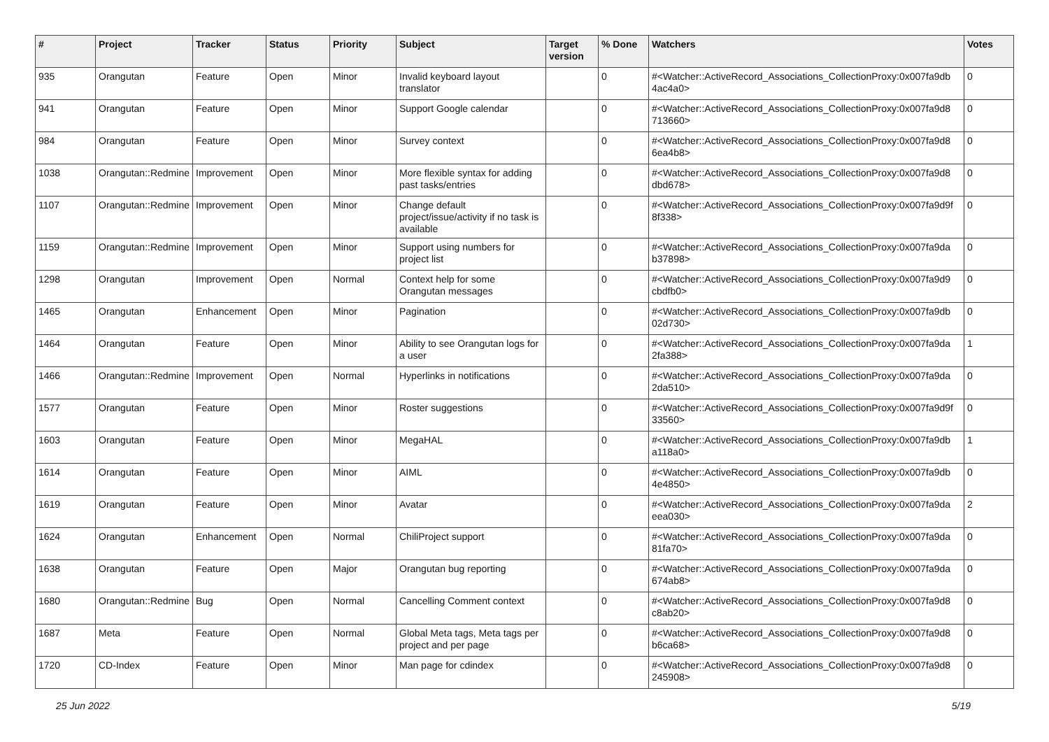| # | Project | Tracker | Status | Priority | Subject | Target version | % Done | Watchers | Votes |
| --- | --- | --- | --- | --- | --- | --- | --- | --- | --- |
| 935 | Orangutan | Feature | Open | Minor | Invalid keyboard layout translator | | 0 | #<Watcher::ActiveRecord_Associations_CollectionProxy:0x007fa9db 4ac4a0> | 0 |
| 941 | Orangutan | Feature | Open | Minor | Support Google calendar | | 0 | #<Watcher::ActiveRecord_Associations_CollectionProxy:0x007fa9d8 713660> | 0 |
| 984 | Orangutan | Feature | Open | Minor | Survey context | | 0 | #<Watcher::ActiveRecord_Associations_CollectionProxy:0x007fa9d8 6ea4b8> | 0 |
| 1038 | Orangutan::Redmine | Improvement | Open | Minor | More flexible syntax for adding past tasks/entries | | 0 | #<Watcher::ActiveRecord_Associations_CollectionProxy:0x007fa9d8 dbd678> | 0 |
| 1107 | Orangutan::Redmine | Improvement | Open | Minor | Change default project/issue/activity if no task is available | | 0 | #<Watcher::ActiveRecord_Associations_CollectionProxy:0x007fa9d9f 8f338> | 0 |
| 1159 | Orangutan::Redmine | Improvement | Open | Minor | Support using numbers for project list | | 0 | #<Watcher::ActiveRecord_Associations_CollectionProxy:0x007fa9da b37898> | 0 |
| 1298 | Orangutan | Improvement | Open | Normal | Context help for some Orangutan messages | | 0 | #<Watcher::ActiveRecord_Associations_CollectionProxy:0x007fa9d9 cbdfb0> | 0 |
| 1465 | Orangutan | Enhancement | Open | Minor | Pagination | | 0 | #<Watcher::ActiveRecord_Associations_CollectionProxy:0x007fa9db 02d730> | 0 |
| 1464 | Orangutan | Feature | Open | Minor | Ability to see Orangutan logs for a user | | 0 | #<Watcher::ActiveRecord_Associations_CollectionProxy:0x007fa9da 2fa388> | 1 |
| 1466 | Orangutan::Redmine | Improvement | Open | Normal | Hyperlinks in notifications | | 0 | #<Watcher::ActiveRecord_Associations_CollectionProxy:0x007fa9da 2da510> | 0 |
| 1577 | Orangutan | Feature | Open | Minor | Roster suggestions | | 0 | #<Watcher::ActiveRecord_Associations_CollectionProxy:0x007fa9d9f 33560> | 0 |
| 1603 | Orangutan | Feature | Open | Minor | MegaHAL | | 0 | #<Watcher::ActiveRecord_Associations_CollectionProxy:0x007fa9db a118a0> | 1 |
| 1614 | Orangutan | Feature | Open | Minor | AIML | | 0 | #<Watcher::ActiveRecord_Associations_CollectionProxy:0x007fa9db 4e4850> | 0 |
| 1619 | Orangutan | Feature | Open | Minor | Avatar | | 0 | #<Watcher::ActiveRecord_Associations_CollectionProxy:0x007fa9da eea030> | 2 |
| 1624 | Orangutan | Enhancement | Open | Normal | ChiliProject support | | 0 | #<Watcher::ActiveRecord_Associations_CollectionProxy:0x007fa9da 81fa70> | 0 |
| 1638 | Orangutan | Feature | Open | Major | Orangutan bug reporting | | 0 | #<Watcher::ActiveRecord_Associations_CollectionProxy:0x007fa9da 674ab8> | 0 |
| 1680 | Orangutan::Redmine | Bug | Open | Normal | Cancelling Comment context | | 0 | #<Watcher::ActiveRecord_Associations_CollectionProxy:0x007fa9d8 c8ab20> | 0 |
| 1687 | Meta | Feature | Open | Normal | Global Meta tags, Meta tags per project and per page | | 0 | #<Watcher::ActiveRecord_Associations_CollectionProxy:0x007fa9d8 b6ca68> | 0 |
| 1720 | CD-Index | Feature | Open | Minor | Man page for cdindex | | 0 | #<Watcher::ActiveRecord_Associations_CollectionProxy:0x007fa9d8 245908> | 0 |
25 Jun 2022 5/19